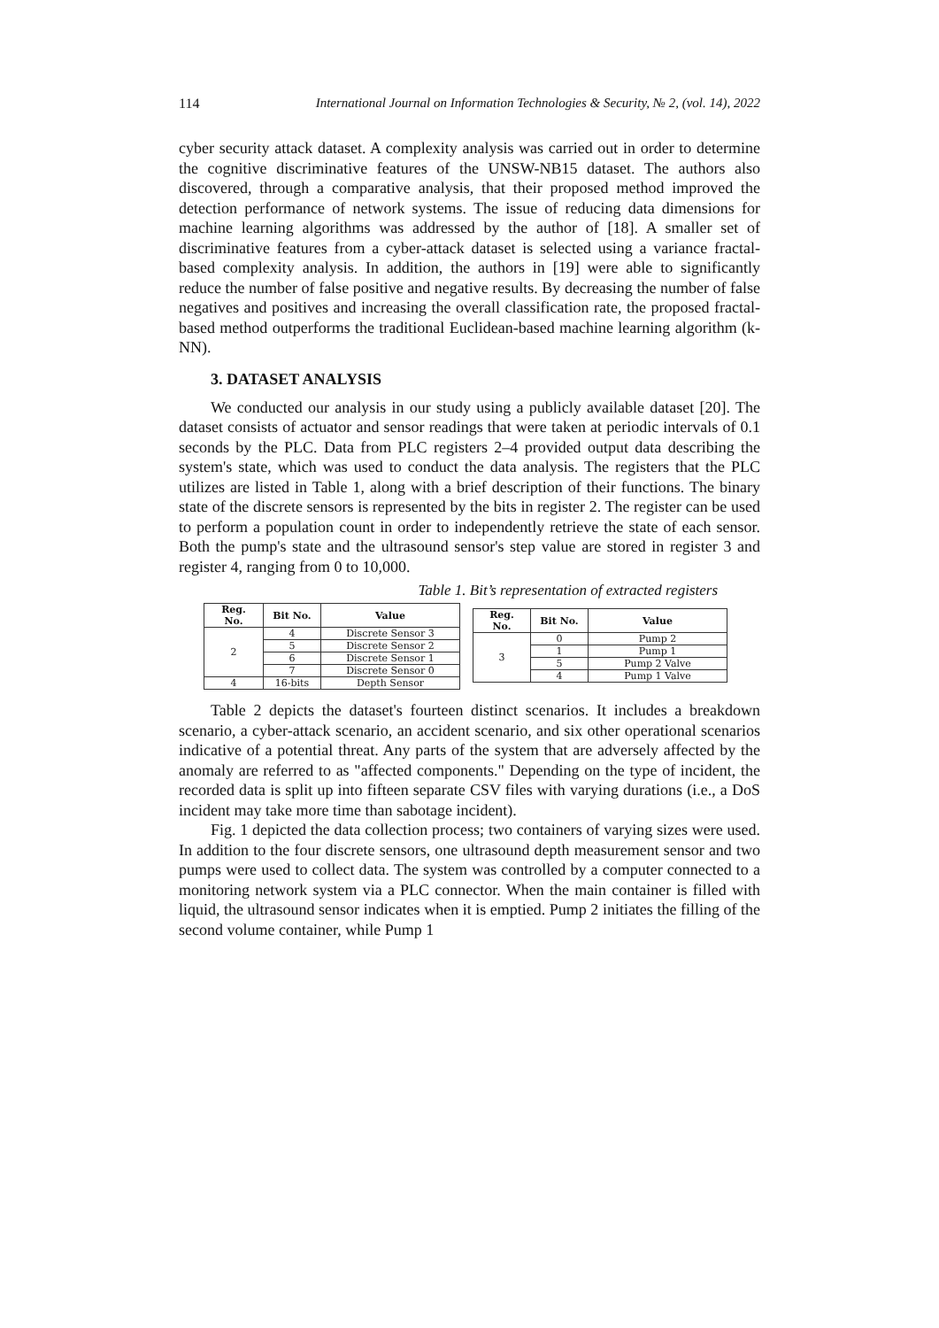114 International Journal on Information Technologies & Security, № 2, (vol. 14), 2022
cyber security attack dataset. A complexity analysis was carried out in order to determine the cognitive discriminative features of the UNSW-NB15 dataset. The authors also discovered, through a comparative analysis, that their proposed method improved the detection performance of network systems. The issue of reducing data dimensions for machine learning algorithms was addressed by the author of [18]. A smaller set of discriminative features from a cyber-attack dataset is selected using a variance fractal-based complexity analysis. In addition, the authors in [19] were able to significantly reduce the number of false positive and negative results. By decreasing the number of false negatives and positives and increasing the overall classification rate, the proposed fractal-based method outperforms the traditional Euclidean-based machine learning algorithm (k-NN).
3. DATASET ANALYSIS
We conducted our analysis in our study using a publicly available dataset [20]. The dataset consists of actuator and sensor readings that were taken at periodic intervals of 0.1 seconds by the PLC. Data from PLC registers 2–4 provided output data describing the system's state, which was used to conduct the data analysis. The registers that the PLC utilizes are listed in Table 1, along with a brief description of their functions. The binary state of the discrete sensors is represented by the bits in register 2. The register can be used to perform a population count in order to independently retrieve the state of each sensor. Both the pump's state and the ultrasound sensor's step value are stored in register 3 and register 4, ranging from 0 to 10,000.
Table 1. Bit’s representation of extracted registers
| Reg. No. | Bit No. | Value |
| --- | --- | --- |
| 2 | 4 | Discrete Sensor 3 |
| | 5 | Discrete Sensor 2 |
| | 6 | Discrete Sensor 1 |
| | 7 | Discrete Sensor 0 |
| 4 | 16-bits | Depth Sensor |
| Reg. No. | Bit No. | Value |
| --- | --- | --- |
| 3 | 0 | Pump 2 |
| | 1 | Pump 1 |
| | 5 | Pump 2 Valve |
| | 4 | Pump 1 Valve |
Table 2 depicts the dataset's fourteen distinct scenarios. It includes a breakdown scenario, a cyber-attack scenario, an accident scenario, and six other operational scenarios indicative of a potential threat. Any parts of the system that are adversely affected by the anomaly are referred to as "affected components." Depending on the type of incident, the recorded data is split up into fifteen separate CSV files with varying durations (i.e., a DoS incident may take more time than sabotage incident).
Fig. 1 depicted the data collection process; two containers of varying sizes were used. In addition to the four discrete sensors, one ultrasound depth measurement sensor and two pumps were used to collect data. The system was controlled by a computer connected to a monitoring network system via a PLC connector. When the main container is filled with liquid, the ultrasound sensor indicates when it is emptied. Pump 2 initiates the filling of the second volume container, while Pump 1